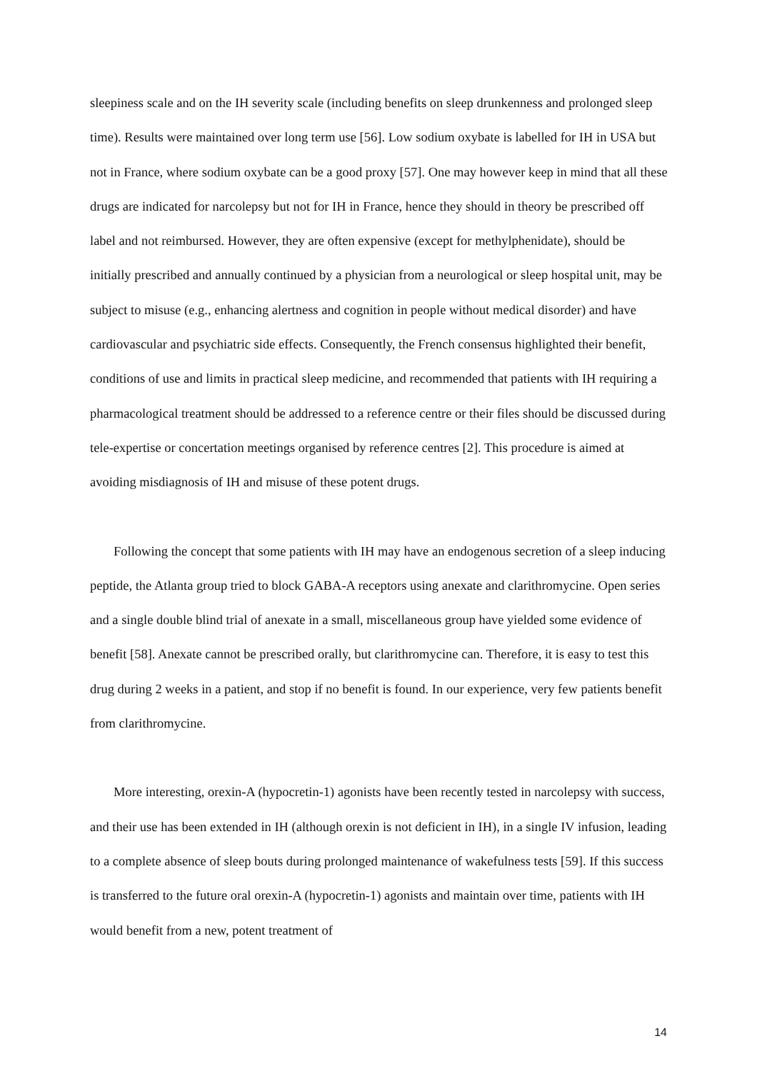sleepiness scale and on the IH severity scale (including benefits on sleep drunkenness and prolonged sleep time). Results were maintained over long term use [56]. Low sodium oxybate is labelled for IH in USA but not in France, where sodium oxybate can be a good proxy [57]. One may however keep in mind that all these drugs are indicated for narcolepsy but not for IH in France, hence they should in theory be prescribed off label and not reimbursed. However, they are often expensive (except for methylphenidate), should be initially prescribed and annually continued by a physician from a neurological or sleep hospital unit, may be subject to misuse (e.g., enhancing alertness and cognition in people without medical disorder) and have cardiovascular and psychiatric side effects. Consequently, the French consensus highlighted their benefit, conditions of use and limits in practical sleep medicine, and recommended that patients with IH requiring a pharmacological treatment should be addressed to a reference centre or their files should be discussed during tele-expertise or concertation meetings organised by reference centres [2]. This procedure is aimed at avoiding misdiagnosis of IH and misuse of these potent drugs.
Following the concept that some patients with IH may have an endogenous secretion of a sleep inducing peptide, the Atlanta group tried to block GABA-A receptors using anexate and clarithromycine. Open series and a single double blind trial of anexate in a small, miscellaneous group have yielded some evidence of benefit [58]. Anexate cannot be prescribed orally, but clarithromycine can. Therefore, it is easy to test this drug during 2 weeks in a patient, and stop if no benefit is found. In our experience, very few patients benefit from clarithromycine.
More interesting, orexin-A (hypocretin-1) agonists have been recently tested in narcolepsy with success, and their use has been extended in IH (although orexin is not deficient in IH), in a single IV infusion, leading to a complete absence of sleep bouts during prolonged maintenance of wakefulness tests [59]. If this success is transferred to the future oral orexin-A (hypocretin-1) agonists and maintain over time, patients with IH would benefit from a new, potent treatment of
14